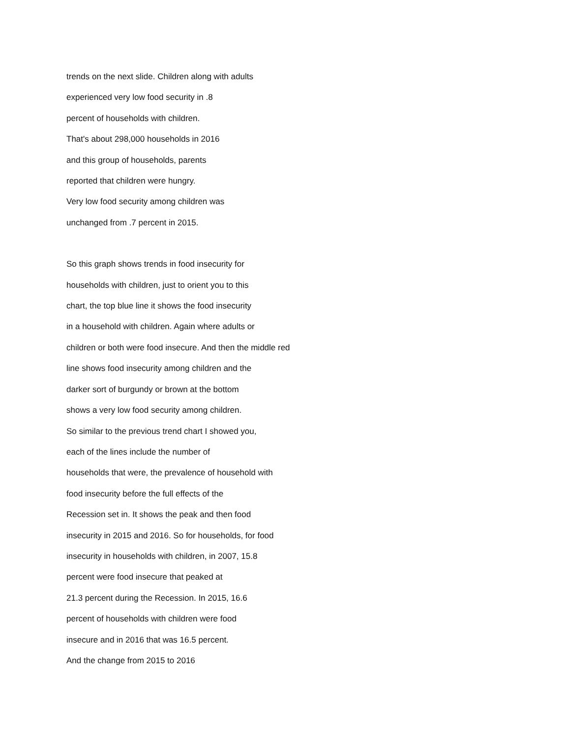trends on the next slide. Children along with adults
experienced very low food security in .8
percent of households with children.
That's about 298,000 households in 2016
and this group of households, parents
reported that children were hungry.
Very low food security among children was
unchanged from .7 percent in 2015.
So this graph shows trends in food insecurity for
households with children, just to orient you to this
chart, the top blue line it shows the food insecurity
in a household with children. Again where adults or
children or both were food insecure. And then the middle red
line shows food insecurity among children and the
darker sort of burgundy or brown at the bottom
shows a very low food security among children.
So similar to the previous trend chart I showed you,
each of the lines include the number of
households that were, the prevalence of household with
food insecurity before the full effects of the
Recession set in. It shows the peak and then food
insecurity in 2015 and 2016. So for households, for food
insecurity in households with children, in 2007, 15.8
percent were food insecure that peaked at
21.3 percent during the Recession. In 2015, 16.6
percent of households with children were food
insecure and in 2016 that was 16.5 percent.
And the change from 2015 to 2016